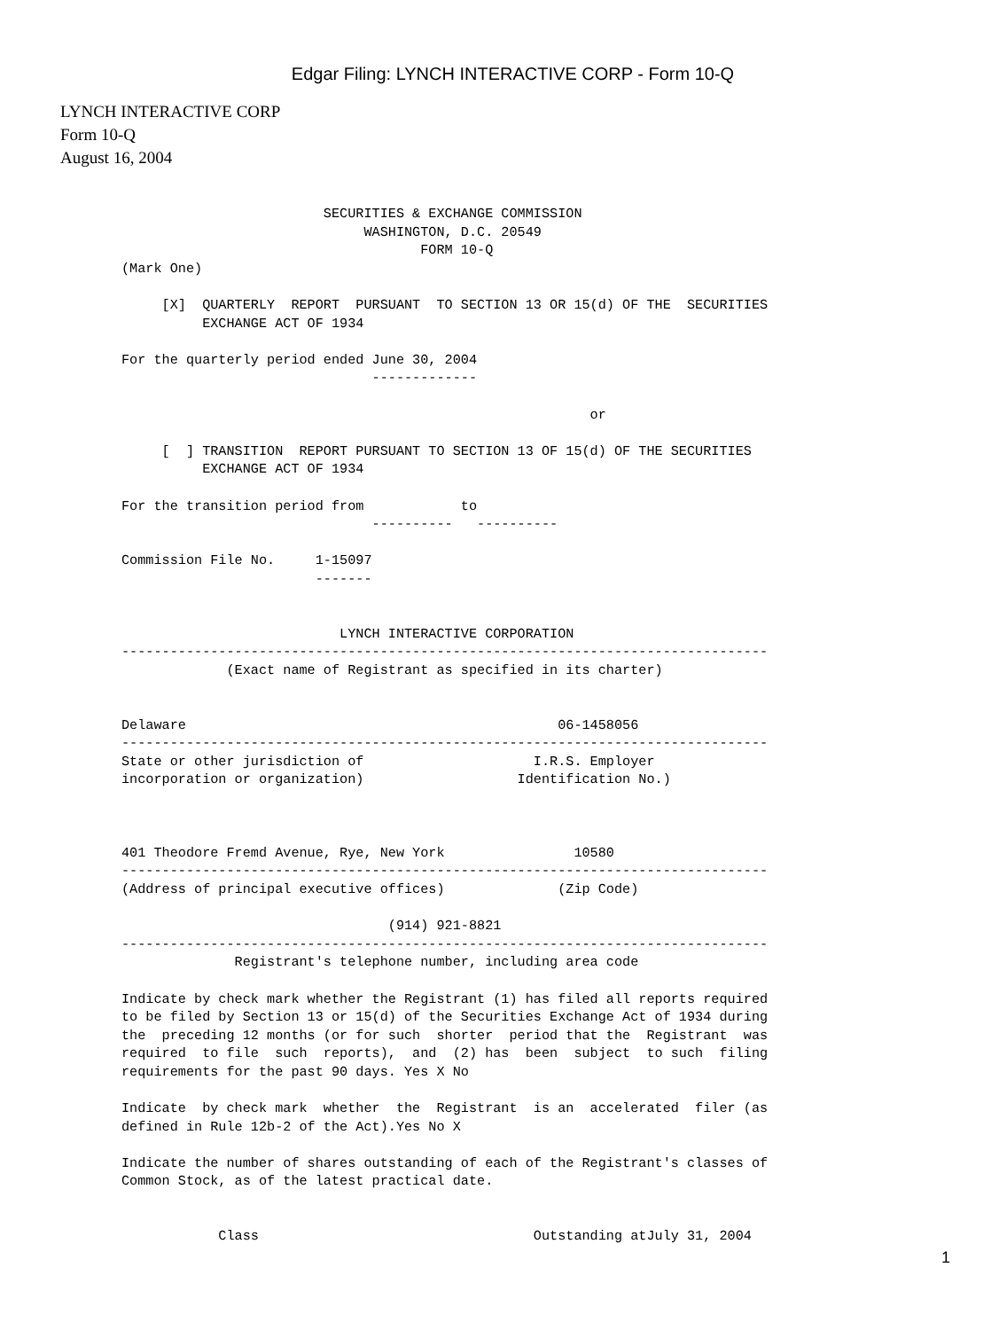Edgar Filing: LYNCH INTERACTIVE CORP - Form 10-Q
LYNCH INTERACTIVE CORP
Form 10-Q
August 16, 2004
                         SECURITIES & EXCHANGE COMMISSION
                              WASHINGTON, D.C. 20549
                                     FORM 10-Q
(Mark One)

     [X]  QUARTERLY  REPORT  PURSUANT  TO SECTION 13 OR 15(d) OF THE  SECURITIES
          EXCHANGE ACT OF 1934

For the quarterly period ended June 30, 2004
                               -------------

                                                          or

     [  ] TRANSITION  REPORT PURSUANT TO SECTION 13 OF 15(d) OF THE SECURITIES
          EXCHANGE ACT OF 1934

For the transition period from            to
                               ----------   ----------

Commission File No.     1-15097
                        -------


                           LYNCH INTERACTIVE CORPORATION
--------------------------------------------------------------------------------
             (Exact name of Registrant as specified in its charter)


Delaware                                              06-1458056
--------------------------------------------------------------------------------
State or other jurisdiction of                     I.R.S. Employer
incorporation or organization)                   Identification No.)



401 Theodore Fremd Avenue, Rye, New York                10580
--------------------------------------------------------------------------------
(Address of principal executive offices)              (Zip Code)

                                 (914) 921-8821
--------------------------------------------------------------------------------
              Registrant's telephone number, including area code

Indicate by check mark whether the Registrant (1) has filed all reports required
to be filed by Section 13 or 15(d) of the Securities Exchange Act of 1934 during
the  preceding 12 months (or for such  shorter  period that the  Registrant  was
required  to file  such  reports),  and  (2) has  been  subject  to such  filing
requirements for the past 90 days. Yes X No

Indicate  by check mark  whether  the  Registrant  is an  accelerated  filer (as
defined in Rule 12b-2 of the Act).Yes No X

Indicate the number of shares outstanding of each of the Registrant's classes of
Common Stock, as of the latest practical date.


            Class                                  Outstanding atJuly 31, 2004
1